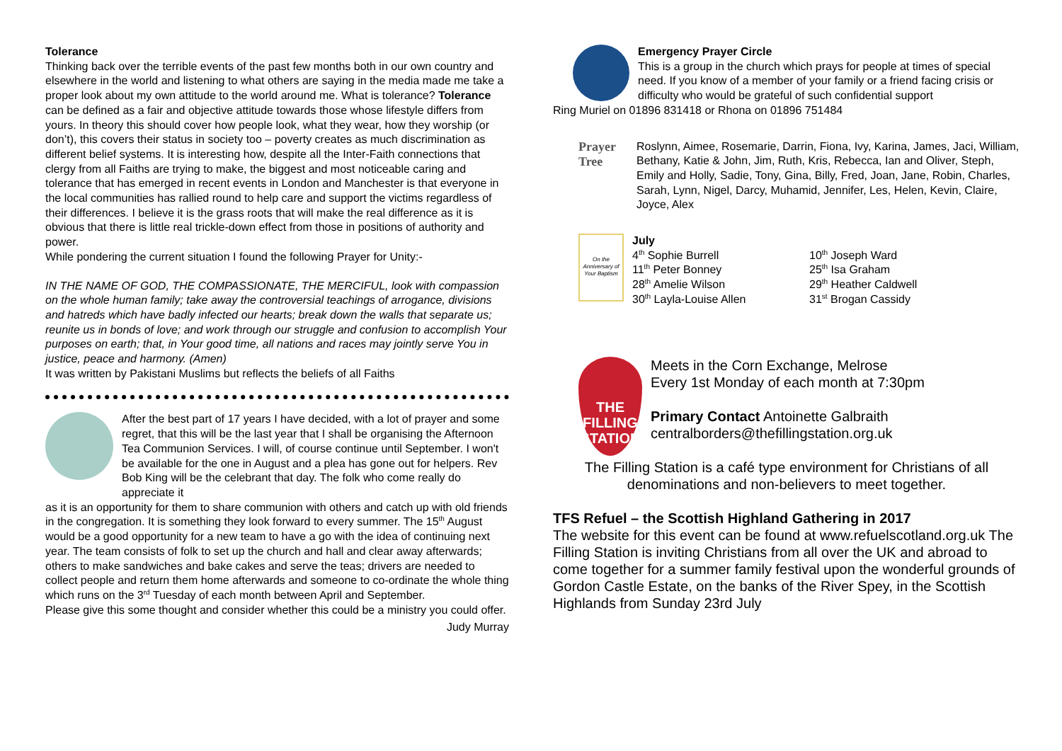Tolerance
Thinking back over the terrible events of the past few months both in our own country and elsewhere in the world and listening to what others are saying in the media made me take a proper look about my own attitude to the world around me. What is tolerance? Tolerance can be defined as a fair and objective attitude towards those whose lifestyle differs from yours. In theory this should cover how people look, what they wear, how they worship (or don’t), this covers their status in society too – poverty creates as much discrimination as different belief systems. It is interesting how, despite all the Inter-Faith connections that clergy from all Faiths are trying to make, the biggest and most noticeable caring and tolerance that has emerged in recent events in London and Manchester is that everyone in the local communities has rallied round to help care and support the victims regardless of their differences. I believe it is the grass roots that will make the real difference as it is obvious that there is little real trickle-down effect from those in positions of authority and power.
While pondering the current situation I found the following Prayer for Unity:-
IN THE NAME OF GOD, THE COMPASSIONATE, THE MERCIFUL, look with compassion on the whole human family; take away the controversial teachings of arrogance, divisions and hatreds which have badly infected our hearts; break down the walls that separate us; reunite us in bonds of love; and work through our struggle and confusion to accomplish Your purposes on earth; that, in Your good time, all nations and races may jointly serve You in justice, peace and harmony. (Amen)
It was written by Pakistani Muslims but reflects the beliefs of all Faiths
After the best part of 17 years I have decided, with a lot of prayer and some regret, that this will be the last year that I shall be organising the Afternoon Tea Communion Services. I will, of course continue until September. I won't be available for the one in August and a plea has gone out for helpers. Rev Bob King will be the celebrant that day. The folk who come really do appreciate it
as it is an opportunity for them to share communion with others and catch up with old friends in the congregation. It is something they look forward to every summer. The 15<sup>th</sup> August would be a good opportunity for a new team to have a go with the idea of continuing next year. The team consists of folk to set up the church and hall and clear away afterwards; others to make sandwiches and bake cakes and serve the teas; drivers are needed to collect people and return them home afterwards and someone to co-ordinate the whole thing which runs on the 3<sup>rd</sup> Tuesday of each month between April and September.
Please give this some thought and consider whether this could be a ministry you could offer.
Judy Murray
Emergency Prayer Circle
This is a group in the church which prays for people at times of special need. If you know of a member of your family or a friend facing crisis or difficulty who would be grateful of such confidential support
Ring Muriel on 01896 831418 or Rhona on 01896 751484
Prayer Tree
Roslynn, Aimee, Rosemarie, Darrin, Fiona, Ivy, Karina, James, Jaci, William, Bethany, Katie & John, Jim, Ruth, Kris, Rebecca, Ian and Oliver, Steph, Emily and Holly, Sadie, Tony, Gina, Billy, Fred, Joan, Jane, Robin, Charles, Sarah, Lynn, Nigel, Darcy, Muhamid, Jennifer, Les, Helen, Kevin, Claire, Joyce, Alex
On the Anniversary of Your Baptism
July
4<sup>th</sup> Sophie Burrell
11<sup>th</sup> Peter Bonney
28<sup>th</sup> Amelie Wilson
30<sup>th</sup> Layla-Louise Allen
10<sup>th</sup> Joseph Ward
25<sup>th</sup> Isa Graham
29<sup>th</sup> Heather Caldwell
31<sup>st</sup> Brogan Cassidy
THE FILLING STATION
Meets in the Corn Exchange, Melrose
Every 1st Monday of each month at 7:30pm
Primary Contact Antoinette Galbraith
centralborders@thefillingstation.org.uk
The Filling Station is a café type environment for Christians of all denominations and non-believers to meet together.
TFS Refuel – the Scottish Highland Gathering in 2017
The website for this event can be found at www.refuelscotland.org.uk The Filling Station is inviting Christians from all over the UK and abroad to come together for a summer family festival upon the wonderful grounds of Gordon Castle Estate, on the banks of the River Spey, in the Scottish Highlands from Sunday 23rd July